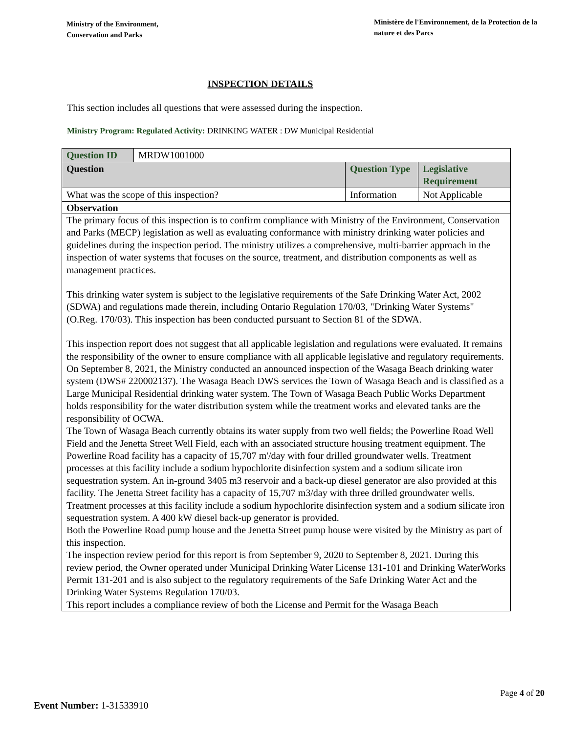Ministry of the Environment,
Conservation and Parks
Ministère de l'Environnement, de la Protection de la nature et des Parcs
INSPECTION DETAILS
This section includes all questions that were assessed during the inspection.
Ministry Program: Regulated Activity: DRINKING WATER : DW Municipal Residential
| Question ID | MRDW1001000 | | |
| Question | | Question Type | Legislative Requirement |
| What was the scope of this inspection? | | Information | Not Applicable |
| Observation | | | |
The primary focus of this inspection is to confirm compliance with Ministry of the Environment, Conservation and Parks (MECP) legislation as well as evaluating conformance with ministry drinking water policies and guidelines during the inspection period. The ministry utilizes a comprehensive, multi-barrier approach in the inspection of water systems that focuses on the source, treatment, and distribution components as well as management practices.
This drinking water system is subject to the legislative requirements of the Safe Drinking Water Act, 2002 (SDWA) and regulations made therein, including Ontario Regulation 170/03, "Drinking Water Systems" (O.Reg. 170/03). This inspection has been conducted pursuant to Section 81 of the SDWA.
This inspection report does not suggest that all applicable legislation and regulations were evaluated. It remains the responsibility of the owner to ensure compliance with all applicable legislative and regulatory requirements. On September 8, 2021, the Ministry conducted an announced inspection of the Wasaga Beach drinking water system (DWS# 220002137). The Wasaga Beach DWS services the Town of Wasaga Beach and is classified as a Large Municipal Residential drinking water system. The Town of Wasaga Beach Public Works Department holds responsibility for the water distribution system while the treatment works and elevated tanks are the responsibility of OCWA.
The Town of Wasaga Beach currently obtains its water supply from two well fields; the Powerline Road Well Field and the Jenetta Street Well Field, each with an associated structure housing treatment equipment. The Powerline Road facility has a capacity of 15,707 m'/day with four drilled groundwater wells. Treatment processes at this facility include a sodium hypochlorite disinfection system and a sodium silicate iron sequestration system. An in-ground 3405 m3 reservoir and a back-up diesel generator are also provided at this facility. The Jenetta Street facility has a capacity of 15,707 m3/day with three drilled groundwater wells. Treatment processes at this facility include a sodium hypochlorite disinfection system and a sodium silicate iron sequestration system. A 400 kW diesel back-up generator is provided.
Both the Powerline Road pump house and the Jenetta Street pump house were visited by the Ministry as part of this inspection.
The inspection review period for this report is from September 9, 2020 to September 8, 2021. During this review period, the Owner operated under Municipal Drinking Water License 131-101 and Drinking WaterWorks Permit 131-201 and is also subject to the regulatory requirements of the Safe Drinking Water Act and the Drinking Water Systems Regulation 170/03.
This report includes a compliance review of both the License and Permit for the Wasaga Beach
Page 4 of 20
Event Number: 1-31533910